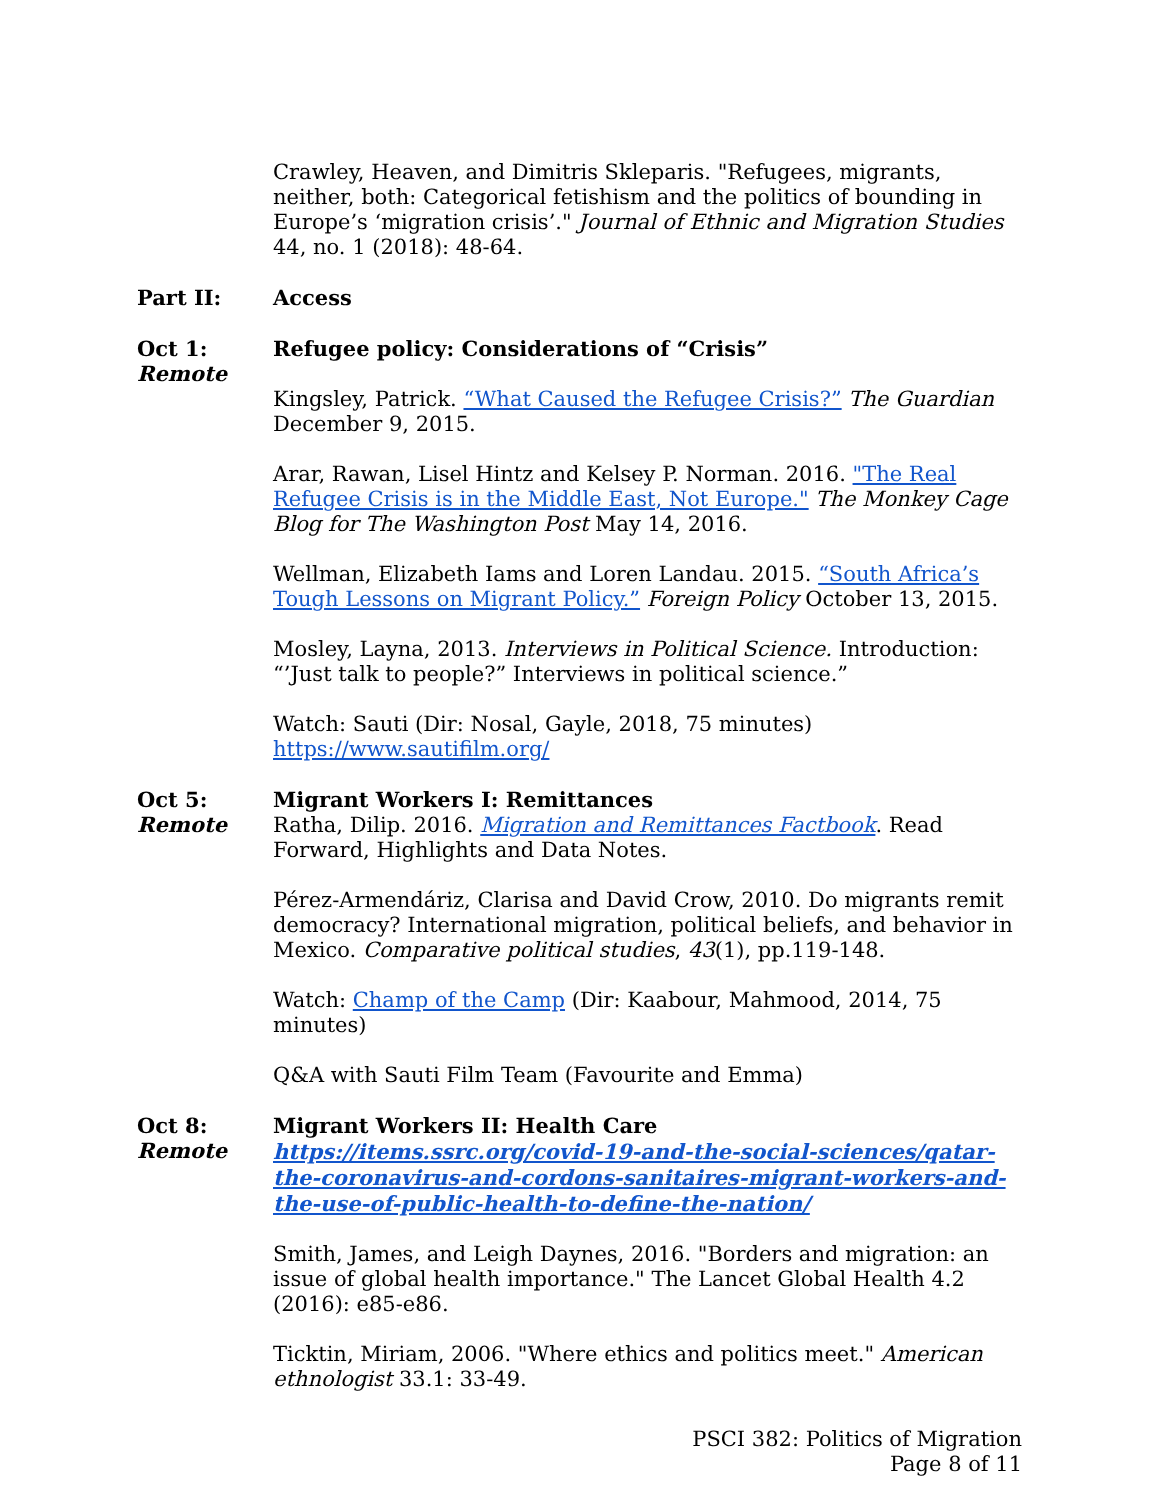Crawley, Heaven, and Dimitris Skleparis. "Refugees, migrants, neither, both: Categorical fetishism and the politics of bounding in Europe’s ‘migration crisis’." Journal of Ethnic and Migration Studies 44, no. 1 (2018): 48-64.
Part II: Access
Oct 1:
Remote
Refugee policy: Considerations of “Crisis”
Kingsley, Patrick. “What Caused the Refugee Crisis?” The Guardian December 9, 2015.
Arar, Rawan, Lisel Hintz and Kelsey P. Norman. 2016. "The Real Refugee Crisis is in the Middle East, Not Europe." The Monkey Cage Blog for The Washington Post May 14, 2016.
Wellman, Elizabeth Iams and Loren Landau. 2015. “South Africa’s Tough Lessons on Migrant Policy.” Foreign Policy October 13, 2015.
Mosley, Layna, 2013. Interviews in Political Science. Introduction: “’Just talk to people?” Interviews in political science.”
Watch: Sauti (Dir: Nosal, Gayle, 2018, 75 minutes) https://www.sautifilm.org/
Oct 5:
Remote
Migrant Workers I: Remittances
Ratha, Dilip. 2016. Migration and Remittances Factbook. Read Forward, Highlights and Data Notes.
Pérez-Armendáriz, Clarisa and David Crow, 2010. Do migrants remit democracy? International migration, political beliefs, and behavior in Mexico. Comparative political studies, 43(1), pp.119-148.
Watch: Champ of the Camp (Dir: Kaabour, Mahmood, 2014, 75 minutes)
Q&A with Sauti Film Team (Favourite and Emma)
Oct 8:
Remote
Migrant Workers II: Health Care
https://items.ssrc.org/covid-19-and-the-social-sciences/qatar-the-coronavirus-and-cordons-sanitaires-migrant-workers-and-the-use-of-public-health-to-define-the-nation/
Smith, James, and Leigh Daynes, 2016. "Borders and migration: an issue of global health importance." The Lancet Global Health 4.2 (2016): e85-e86.
Ticktin, Miriam, 2006. "Where ethics and politics meet." American ethnologist 33.1: 33-49.
PSCI 382: Politics of Migration
Page 8 of 11